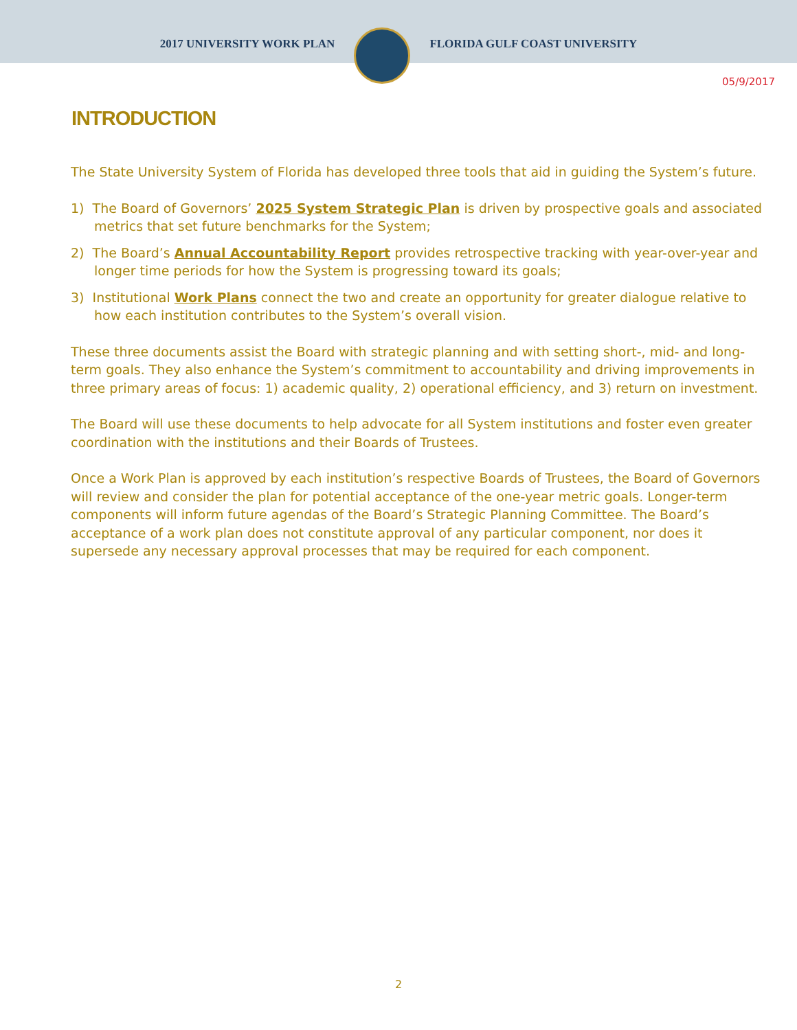2017 UNIVERSITY WORK PLAN FLORIDA GULF COAST UNIVERSITY
05/9/2017
INTRODUCTION
The State University System of Florida has developed three tools that aid in guiding the System’s future.
1) The Board of Governors’ 2025 System Strategic Plan is driven by prospective goals and associated metrics that set future benchmarks for the System;
2) The Board’s Annual Accountability Report provides retrospective tracking with year-over-year and longer time periods for how the System is progressing toward its goals;
3) Institutional Work Plans connect the two and create an opportunity for greater dialogue relative to how each institution contributes to the System’s overall vision.
These three documents assist the Board with strategic planning and with setting short-, mid- and long-term goals. They also enhance the System’s commitment to accountability and driving improvements in three primary areas of focus: 1) academic quality, 2) operational efficiency, and 3) return on investment.
The Board will use these documents to help advocate for all System institutions and foster even greater coordination with the institutions and their Boards of Trustees.
Once a Work Plan is approved by each institution’s respective Boards of Trustees, the Board of Governors will review and consider the plan for potential acceptance of the one-year metric goals. Longer-term components will inform future agendas of the Board’s Strategic Planning Committee. The Board’s acceptance of a work plan does not constitute approval of any particular component, nor does it supersede any necessary approval processes that may be required for each component.
2